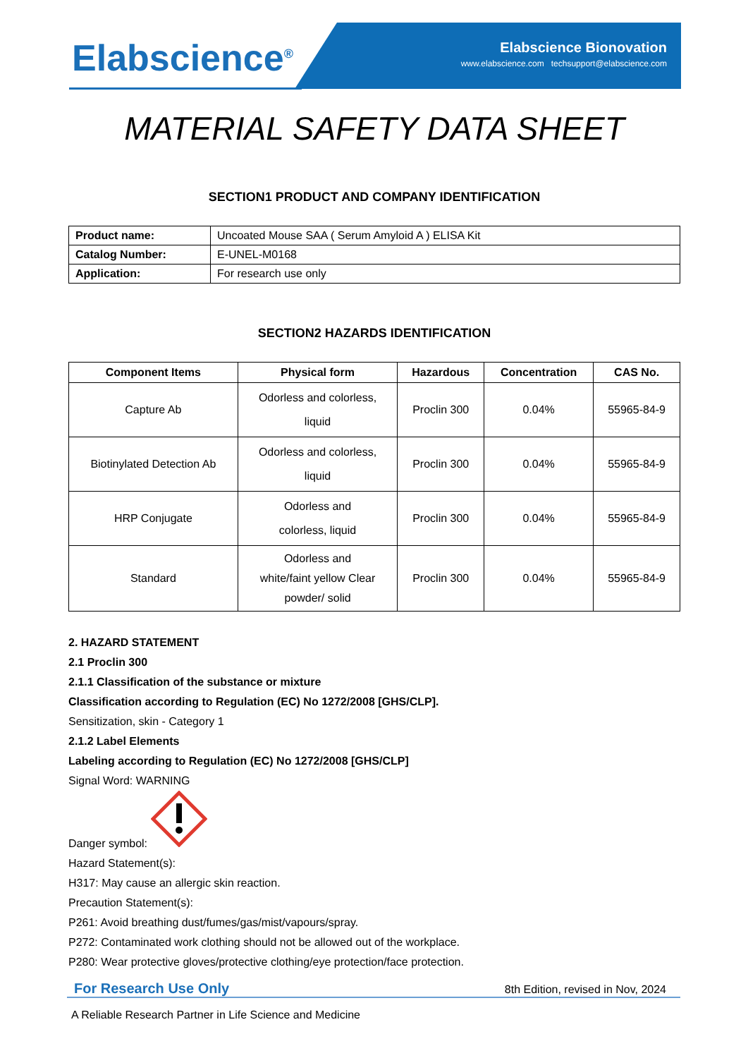Elabscience<sup>®</sup>
Elabscience Bionovation
www.elabscience.com techsupport@elabscience.com
MATERIAL SAFETY DATA SHEET
SECTION1 PRODUCT AND COMPANY IDENTIFICATION
| Product name: | Uncoated Mouse SAA ( Serum Amyloid A ) ELISA Kit |
| Catalog Number: | E-UNEL-M0168 |
| Application: | For research use only |
SECTION2 HAZARDS IDENTIFICATION
| Component Items | Physical form | Hazardous | Concentration | CAS No. |
| --- | --- | --- | --- | --- |
| Capture Ab | Odorless and colorless, liquid | Proclin 300 | 0.04% | 55965-84-9 |
| Biotinylated Detection Ab | Odorless and colorless, liquid | Proclin 300 | 0.04% | 55965-84-9 |
| HRP Conjugate | Odorless and colorless, liquid | Proclin 300 | 0.04% | 55965-84-9 |
| Standard | Odorless and white/faint yellow Clear powder/ solid | Proclin 300 | 0.04% | 55965-84-9 |
2. HAZARD STATEMENT
2.1 Proclin 300
2.1.1 Classification of the substance or mixture
Classification according to Regulation (EC) No 1272/2008 [GHS/CLP].
Sensitization, skin - Category 1
2.1.2 Label Elements
Labeling according to Regulation (EC) No 1272/2008 [GHS/CLP]
Signal Word: WARNING
Danger symbol:
Hazard Statement(s):
H317: May cause an allergic skin reaction.
Precaution Statement(s):
P261: Avoid breathing dust/fumes/gas/mist/vapours/spray.
P272: Contaminated work clothing should not be allowed out of the workplace.
P280: Wear protective gloves/protective clothing/eye protection/face protection.
For Research Use Only 8th Edition, revised in Nov, 2024
A Reliable Research Partner in Life Science and Medicine